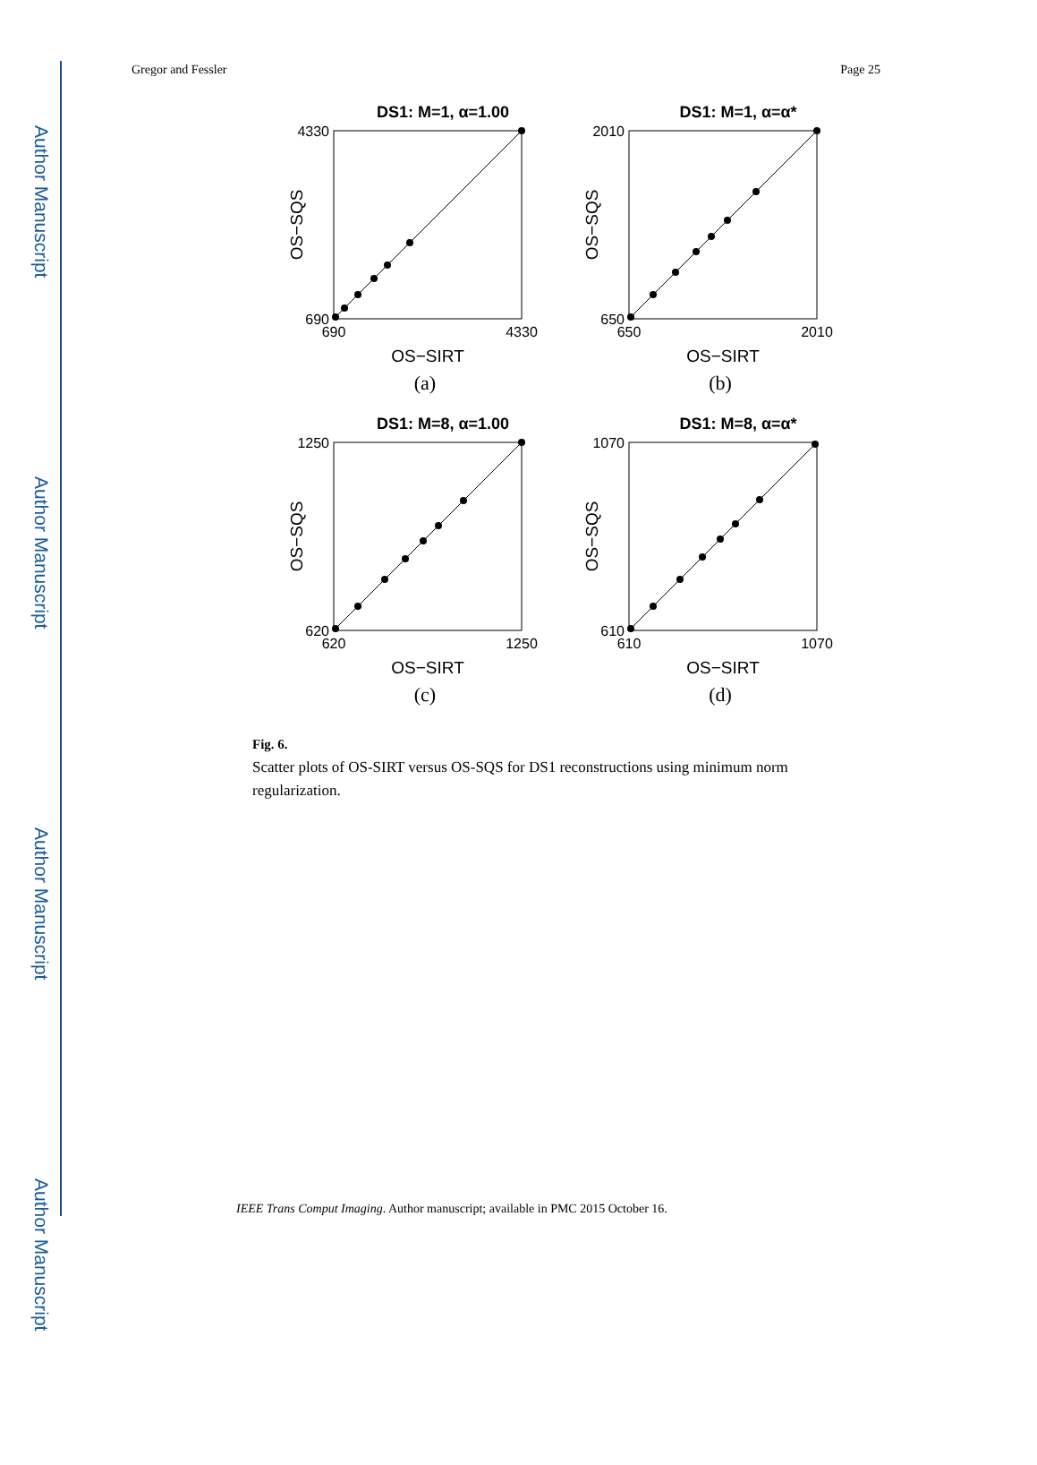Author Manuscript
Author Manuscript
Author Manuscript
Author Manuscript
Gregor and Fessler Page 25
DS1: M=1, α=1.00
4330
690
690
4330
OS−SIRT
OS−SQS
(a)
DS1: M=1, α=α*
2010
650
650
2010
OS−SIRT
OS−SQS
(b)
DS1: M=8, α=1.00
1250
620
620
1250
OS−SIRT
OS−SQS
(c)
DS1: M=8, α=α*
1070
610
610
1070
OS−SIRT
OS−SQS
(d)
Fig. 6.
Scatter plots of OS-SIRT versus OS-SQS for DS1 reconstructions using minimum norm regularization.
IEEE Trans Comput Imaging. Author manuscript; available in PMC 2015 October 16.